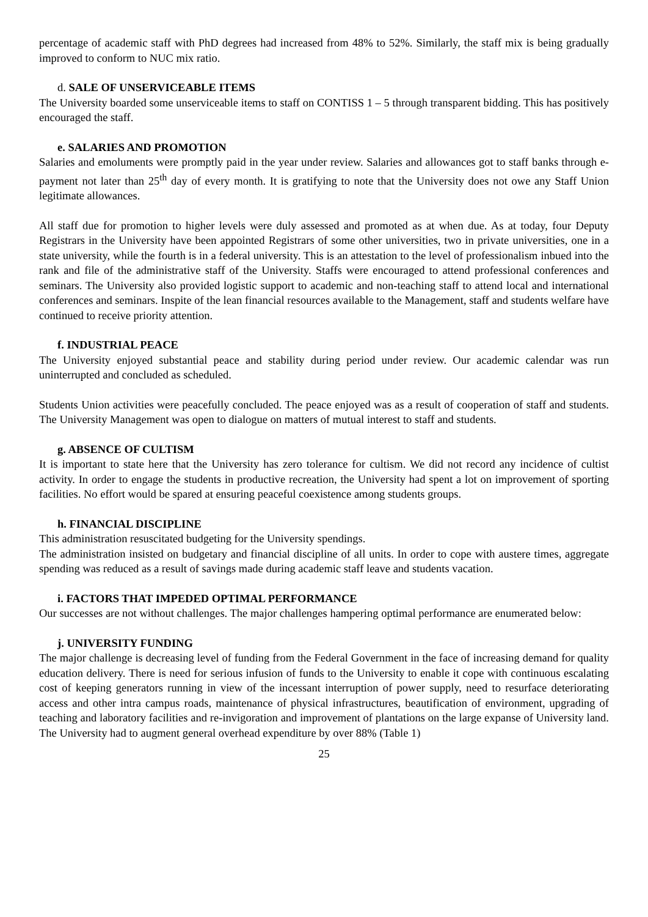percentage of academic staff with PhD degrees had increased from 48% to 52%. Similarly, the staff mix is being gradually improved to conform to NUC mix ratio.
d. SALE OF UNSERVICEABLE ITEMS
The University boarded some unserviceable items to staff on CONTISS 1 – 5 through transparent bidding. This has positively encouraged the staff.
e. SALARIES AND PROMOTION
Salaries and emoluments were promptly paid in the year under review. Salaries and allowances got to staff banks through e-payment not later than 25<sup>th</sup> day of every month. It is gratifying to note that the University does not owe any Staff Union legitimate allowances.
All staff due for promotion to higher levels were duly assessed and promoted as at when due. As at today, four Deputy Registrars in the University have been appointed Registrars of some other universities, two in private universities, one in a state university, while the fourth is in a federal university. This is an attestation to the level of professionalism inbued into the rank and file of the administrative staff of the University. Staffs were encouraged to attend professional conferences and seminars. The University also provided logistic support to academic and non-teaching staff to attend local and international conferences and seminars. Inspite of the lean financial resources available to the Management, staff and students welfare have continued to receive priority attention.
f. INDUSTRIAL PEACE
The University enjoyed substantial peace and stability during period under review. Our academic calendar was run uninterrupted and concluded as scheduled.
Students Union activities were peacefully concluded. The peace enjoyed was as a result of cooperation of staff and students. The University Management was open to dialogue on matters of mutual interest to staff and students.
g. ABSENCE OF CULTISM
It is important to state here that the University has zero tolerance for cultism. We did not record any incidence of cultist activity. In order to engage the students in productive recreation, the University had spent a lot on improvement of sporting facilities. No effort would be spared at ensuring peaceful coexistence among students groups.
h. FINANCIAL DISCIPLINE
This administration resuscitated budgeting for the University spendings.
The administration insisted on budgetary and financial discipline of all units. In order to cope with austere times, aggregate spending was reduced as a result of savings made during academic staff leave and students vacation.
i. FACTORS THAT IMPEDED OPTIMAL PERFORMANCE
Our successes are not without challenges. The major challenges hampering optimal performance are enumerated below:
j. UNIVERSITY FUNDING
The major challenge is decreasing level of funding from the Federal Government in the face of increasing demand for quality education delivery. There is need for serious infusion of funds to the University to enable it cope with continuous escalating cost of keeping generators running in view of the incessant interruption of power supply, need to resurface deteriorating access and other intra campus roads, maintenance of physical infrastructures, beautification of environment, upgrading of teaching and laboratory facilities and re-invigoration and improvement of plantations on the large expanse of University land. The University had to augment general overhead expenditure by over 88% (Table 1)
25